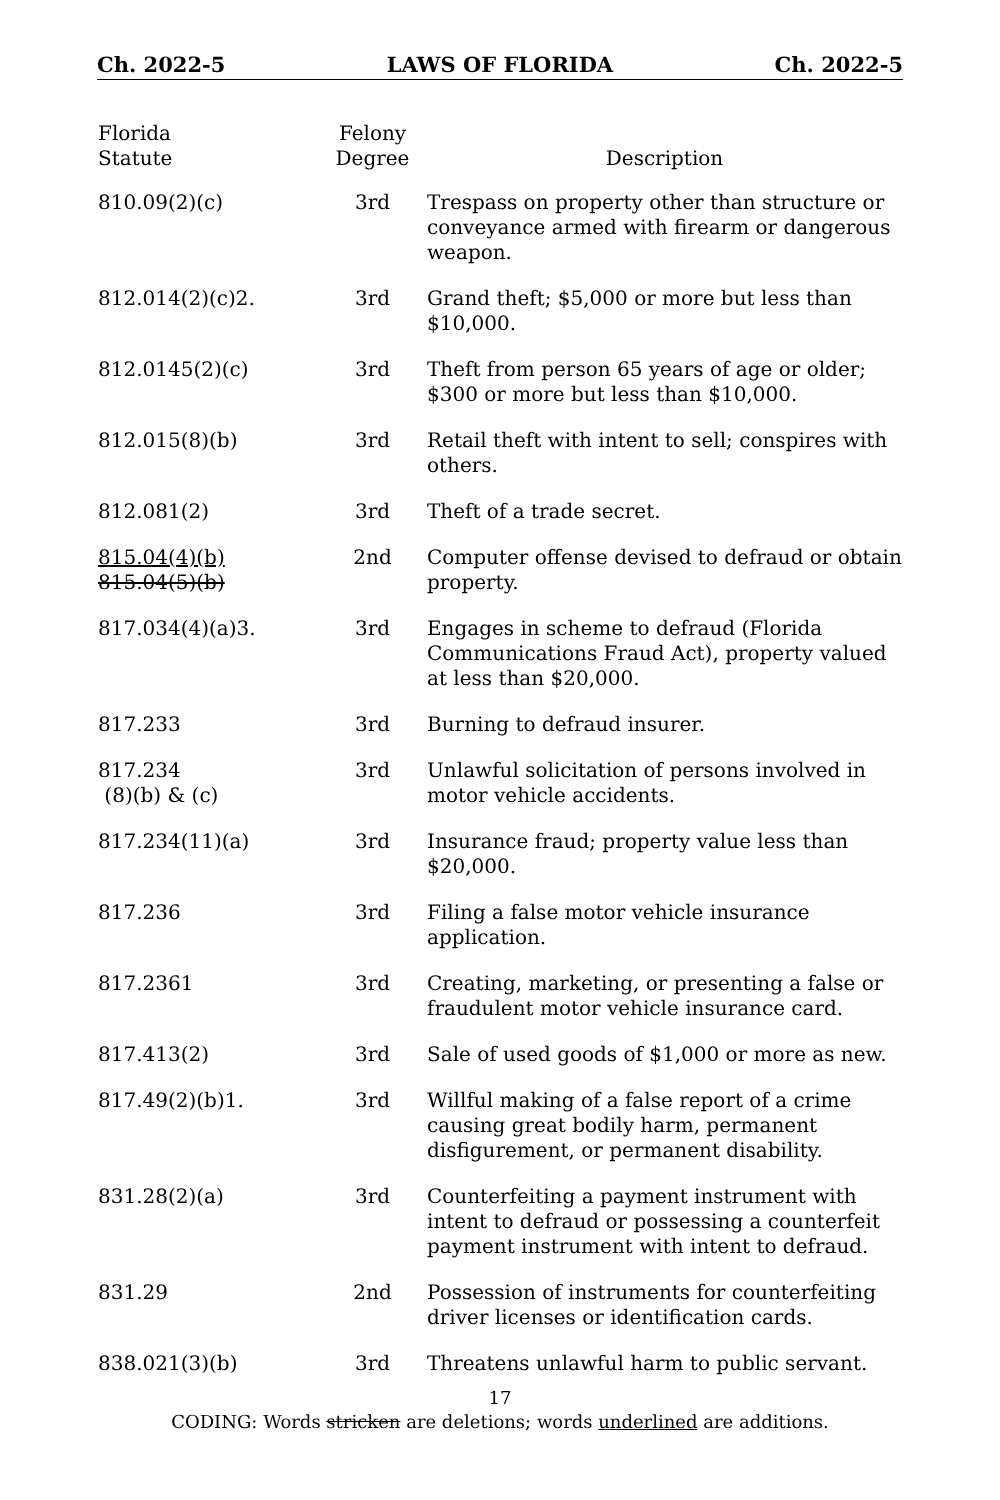Ch. 2022-5 LAWS OF FLORIDA Ch. 2022-5
| Florida Statute | Felony Degree | Description |
| --- | --- | --- |
| 810.09(2)(c) | 3rd | Trespass on property other than structure or conveyance armed with firearm or dangerous weapon. |
| 812.014(2)(c)2. | 3rd | Grand theft; $5,000 or more but less than $10,000. |
| 812.0145(2)(c) | 3rd | Theft from person 65 years of age or older; $300 or more but less than $10,000. |
| 812.015(8)(b) | 3rd | Retail theft with intent to sell; conspires with others. |
| 812.081(2) | 3rd | Theft of a trade secret. |
| 815.04(4)(b) 815.04(5)(b) | 2nd | Computer offense devised to defraud or obtain property. |
| 817.034(4)(a)3. | 3rd | Engages in scheme to defraud (Florida Communications Fraud Act), property valued at less than $20,000. |
| 817.233 | 3rd | Burning to defraud insurer. |
| 817.234 (8)(b) & (c) | 3rd | Unlawful solicitation of persons involved in motor vehicle accidents. |
| 817.234(11)(a) | 3rd | Insurance fraud; property value less than $20,000. |
| 817.236 | 3rd | Filing a false motor vehicle insurance application. |
| 817.2361 | 3rd | Creating, marketing, or presenting a false or fraudulent motor vehicle insurance card. |
| 817.413(2) | 3rd | Sale of used goods of $1,000 or more as new. |
| 817.49(2)(b)1. | 3rd | Willful making of a false report of a crime causing great bodily harm, permanent disfigurement, or permanent disability. |
| 831.28(2)(a) | 3rd | Counterfeiting a payment instrument with intent to defraud or possessing a counterfeit payment instrument with intent to defraud. |
| 831.29 | 2nd | Possession of instruments for counterfeiting driver licenses or identification cards. |
| 838.021(3)(b) | 3rd | Threatens unlawful harm to public servant. |
17
CODING: Words stricken are deletions; words underlined are additions.